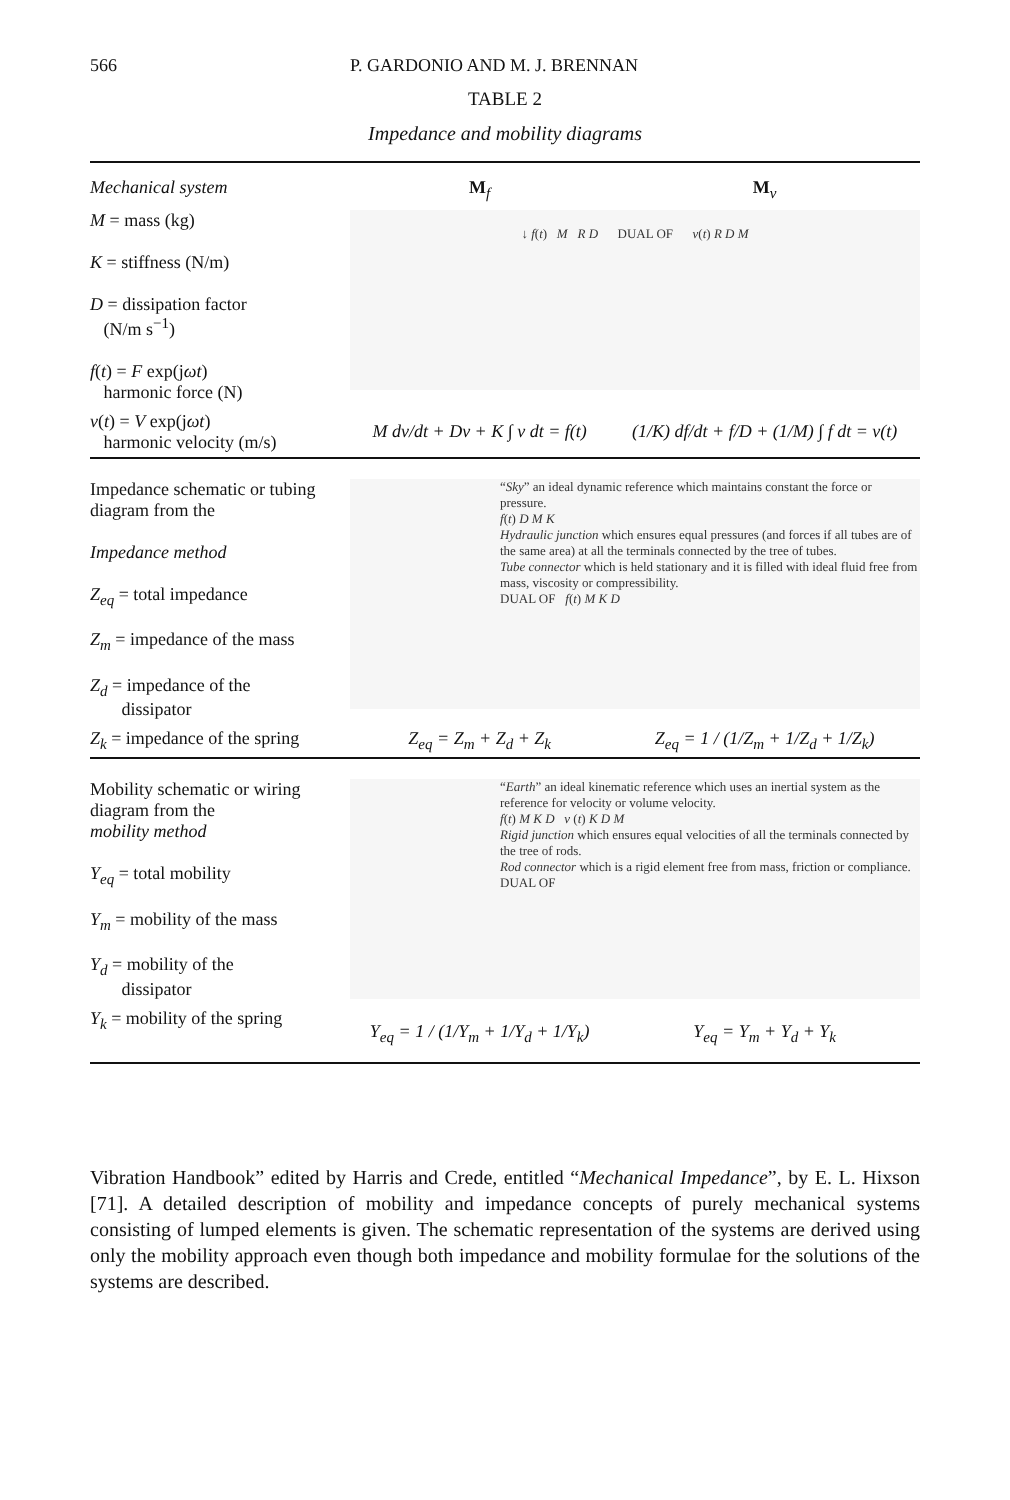566 P. GARDONIO AND M. J. BRENNAN
TABLE 2
Impedance and mobility diagrams
| Mechanical system | M<sub>f</sub> | M<sub>v</sub> |
| M = mass (kg) K = stiffness (N/m) D = dissipation factor (N/m s<sup>−1</sup>) f ( t ) = F exp(j ωt ) harmonic force (N) | ↓ f ( t ) M R D DUAL OF v ( t ) R D M | |
| v ( t ) = V exp(j ωt ) harmonic velocity (m/s) | M dv/dt + Dv + K ∫ v dt = f(t) | (1/K) df/dt + f/D + (1/M) ∫ f dt = v(t) |
| Impedance schematic or tubing diagram from the Impedance method Z<sub>eq</sub> = total impedance Z<sub>m</sub> = impedance of the mass Z<sub>d</sub> = impedance of the dissipator | “ Sky ” an ideal dynamic reference which maintains constant the force or pressure. f ( t ) D M K Hydraulic junction which ensures equal pressures (and forces if all tubes are of the same area) at all the terminals connected by the tree of tubes. Tube connector which is held stationary and it is filled with ideal fluid free from mass, viscosity or compressibility. DUAL OF f ( t ) M K D | |
| Z<sub>k</sub> = impedance of the spring | Z<sub>eq</sub> = Z<sub>m</sub> + Z<sub>d</sub> + Z<sub>k</sub> | Z<sub>eq</sub> = 1 / (1/Z<sub>m</sub> + 1/Z<sub>d</sub> + 1/Z<sub>k</sub>) |
| Mobility schematic or wiring diagram from the mobility method Y<sub>eq</sub> = total mobility Y<sub>m</sub> = mobility of the mass Y<sub>d</sub> = mobility of the dissipator | “ Earth ” an ideal kinematic reference which uses an inertial system as the reference for velocity or volume velocity. f ( t ) M K D v ( t ) K D M Rigid junction which ensures equal velocities of all the terminals connected by the tree of rods. Rod connector which is a rigid element free from mass, friction or compliance. DUAL OF | |
| Y<sub>k</sub> = mobility of the spring | Y<sub>eq</sub> = 1 / (1/Y<sub>m</sub> + 1/Y<sub>d</sub> + 1/Y<sub>k</sub>) | Y<sub>eq</sub> = Y<sub>m</sub> + Y<sub>d</sub> + Y<sub>k</sub> |
Vibration Handbook” edited by Harris and Crede, entitled “Mechanical Impedance”, by E. L. Hixson [71]. A detailed description of mobility and impedance concepts of purely mechanical systems consisting of lumped elements is given. The schematic representation of the systems are derived using only the mobility approach even though both impedance and mobility formulae for the solutions of the systems are described.